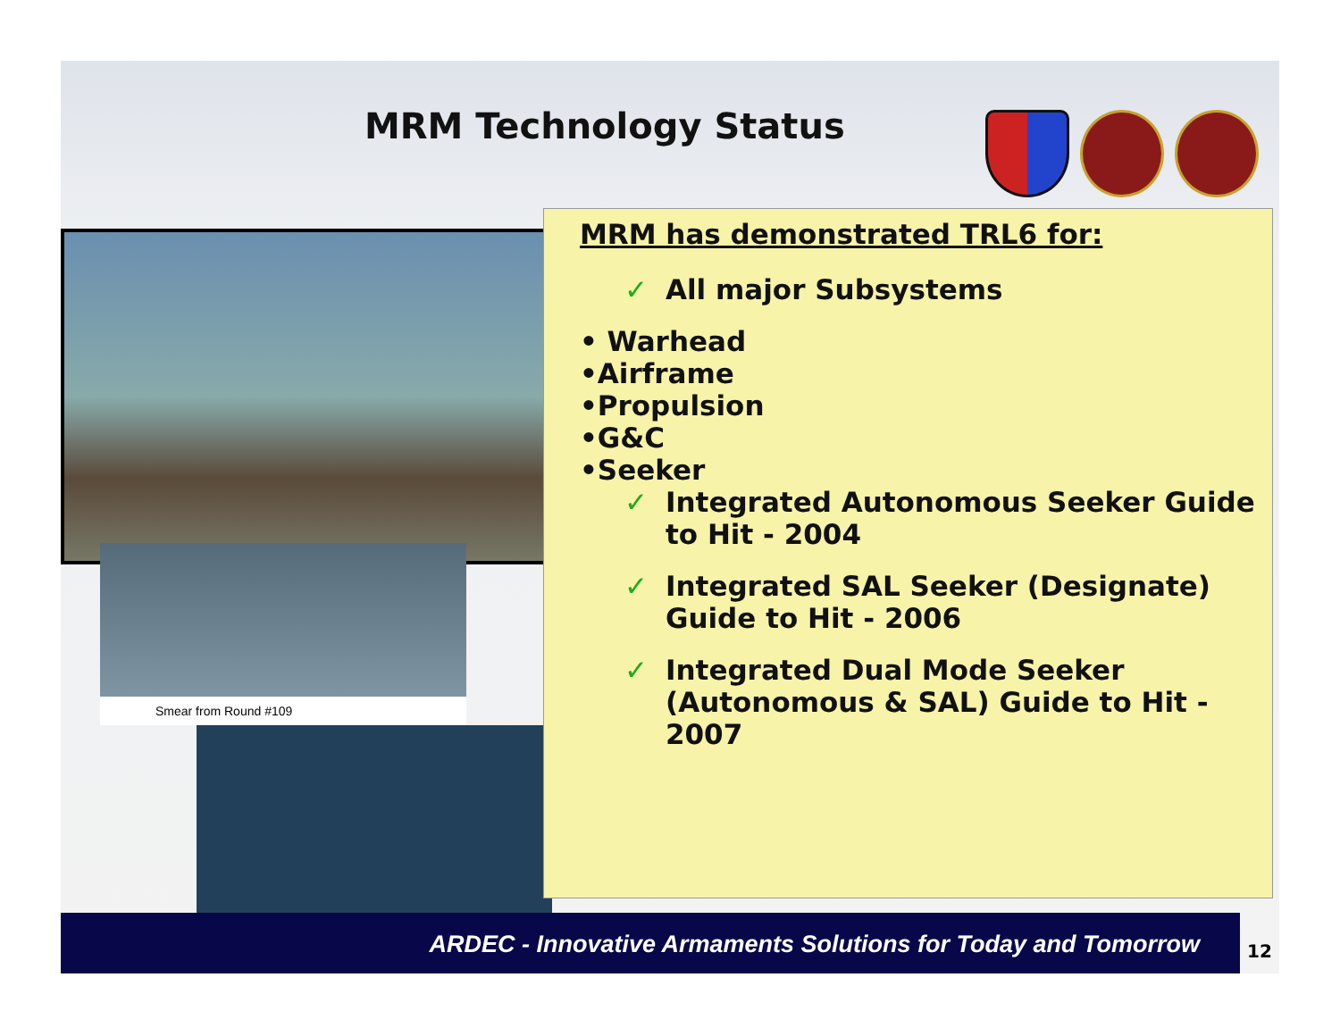MRM Technology Status
Smear from Round #109
MRM has demonstrated TRL6 for:
✓ All major Subsystems
• Warhead
•Airframe
•Propulsion
•G&C
•Seeker
✓ Integrated Autonomous Seeker Guide to Hit - 2004
✓ Integrated SAL Seeker (Designate) Guide to Hit - 2006
✓ Integrated Dual Mode Seeker (Autonomous & SAL) Guide to Hit - 2007
ARDEC - Innovative Armaments Solutions for Today and Tomorrow
12